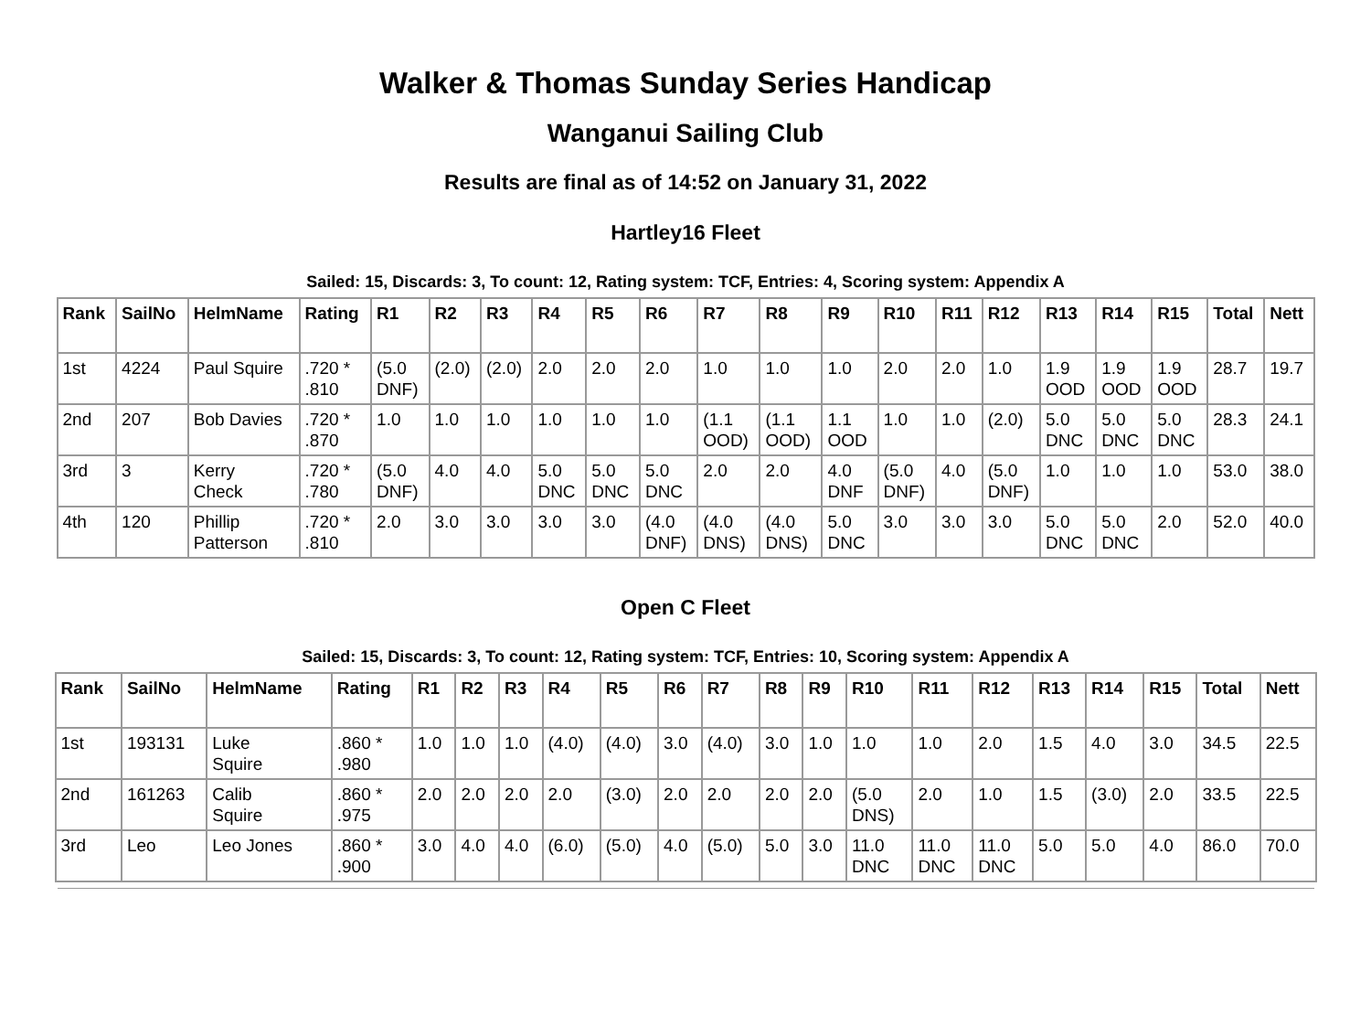Walker & Thomas Sunday Series Handicap
Wanganui Sailing Club
Results are final as of 14:52 on January 31, 2022
Hartley16 Fleet
Sailed: 15, Discards: 3, To count: 12, Rating system: TCF, Entries: 4, Scoring system: Appendix A
| Rank | SailNo | HelmName | Rating | R1 | R2 | R3 | R4 | R5 | R6 | R7 | R8 | R9 | R10 | R11 | R12 | R13 | R14 | R15 | Total | Nett |
| --- | --- | --- | --- | --- | --- | --- | --- | --- | --- | --- | --- | --- | --- | --- | --- | --- | --- | --- | --- | --- |
| 1st | 4224 | Paul Squire | .720 * .810 | (5.0 DNF) | (2.0) | (2.0) | 2.0 | 2.0 | 2.0 | 1.0 | 1.0 | 1.0 | 2.0 | 2.0 | 1.0 | 1.9 OOD | 1.9 OOD | 1.9 OOD | 28.7 | 19.7 |
| 2nd | 207 | Bob Davies | .720 * .870 | 1.0 | 1.0 | 1.0 | 1.0 | 1.0 | 1.0 | (1.1 OOD) | (1.1 OOD) | 1.1 OOD | 1.0 | 1.0 | (2.0) | 5.0 DNC | 5.0 DNC | 5.0 DNC | 28.3 | 24.1 |
| 3rd | 3 | Kerry Check | .720 * .780 | (5.0 DNF) | 4.0 | 4.0 | 5.0 DNC | 5.0 DNC | 5.0 DNC | 2.0 | 2.0 | 4.0 DNF | (5.0 DNF) | 4.0 | (5.0 DNF) | 1.0 | 1.0 | 1.0 | 53.0 | 38.0 |
| 4th | 120 | Phillip Patterson | .720 * .810 | 2.0 | 3.0 | 3.0 | 3.0 | 3.0 | (4.0 DNF) | (4.0 DNS) | (4.0 DNS) | 5.0 DNC | 3.0 | 3.0 | 3.0 | 5.0 DNC | 5.0 DNC | 2.0 | 52.0 | 40.0 |
Open C Fleet
Sailed: 15, Discards: 3, To count: 12, Rating system: TCF, Entries: 10, Scoring system: Appendix A
| Rank | SailNo | HelmName | Rating | R1 | R2 | R3 | R4 | R5 | R6 | R7 | R8 | R9 | R10 | R11 | R12 | R13 | R14 | R15 | Total | Nett |
| --- | --- | --- | --- | --- | --- | --- | --- | --- | --- | --- | --- | --- | --- | --- | --- | --- | --- | --- | --- | --- |
| 1st | 193131 | Luke Squire | .860 * .980 | 1.0 | 1.0 | 1.0 | (4.0) | (4.0) | 3.0 | (4.0) | 3.0 | 1.0 | 1.0 | 1.0 | 2.0 | 1.5 | 4.0 | 3.0 | 34.5 | 22.5 |
| 2nd | 161263 | Calib Squire | .860 * .975 | 2.0 | 2.0 | 2.0 | 2.0 | (3.0) | 2.0 | 2.0 | 2.0 | 2.0 | (5.0 DNS) | 2.0 | 1.0 | 1.5 | (3.0) | 2.0 | 33.5 | 22.5 |
| 3rd | Leo | Leo Jones | .860 * .900 | 3.0 | 4.0 | 4.0 | (6.0) | (5.0) | 4.0 | (5.0) | 5.0 | 3.0 | 11.0 DNC | 11.0 DNC | 11.0 DNC | 5.0 | 5.0 | 4.0 | 86.0 | 70.0 |